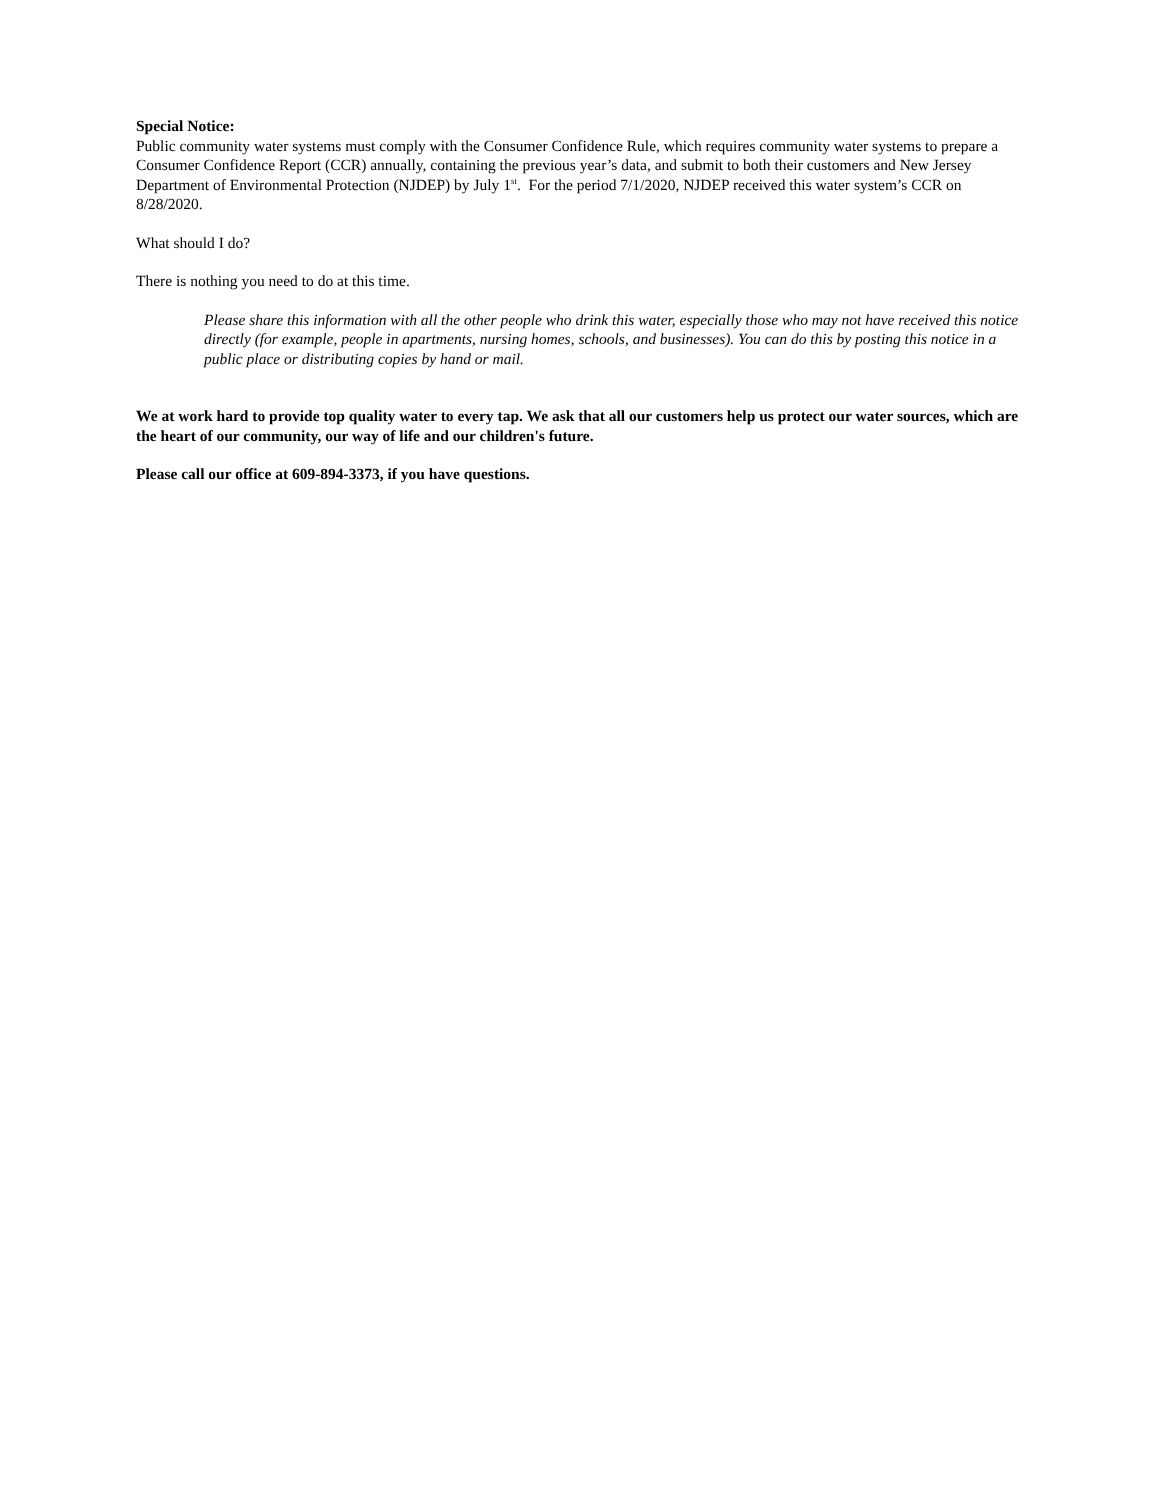Special Notice:
Public community water systems must comply with the Consumer Confidence Rule, which requires community water systems to prepare a Consumer Confidence Report (CCR) annually, containing the previous year’s data, and submit to both their customers and New Jersey Department of Environmental Protection (NJDEP) by July 1<sup>st</sup>. For the period 7/1/2020, NJDEP received this water system’s CCR on 8/28/2020.
What should I do?
There is nothing you need to do at this time.
Please share this information with all the other people who drink this water, especially those who may not have received this notice directly (for example, people in apartments, nursing homes, schools, and businesses). You can do this by posting this notice in a public place or distributing copies by hand or mail.
We at work hard to provide top quality water to every tap. We ask that all our customers help us protect our water sources, which are the heart of our community, our way of life and our children's future.
Please call our office at 609-894-3373, if you have questions.